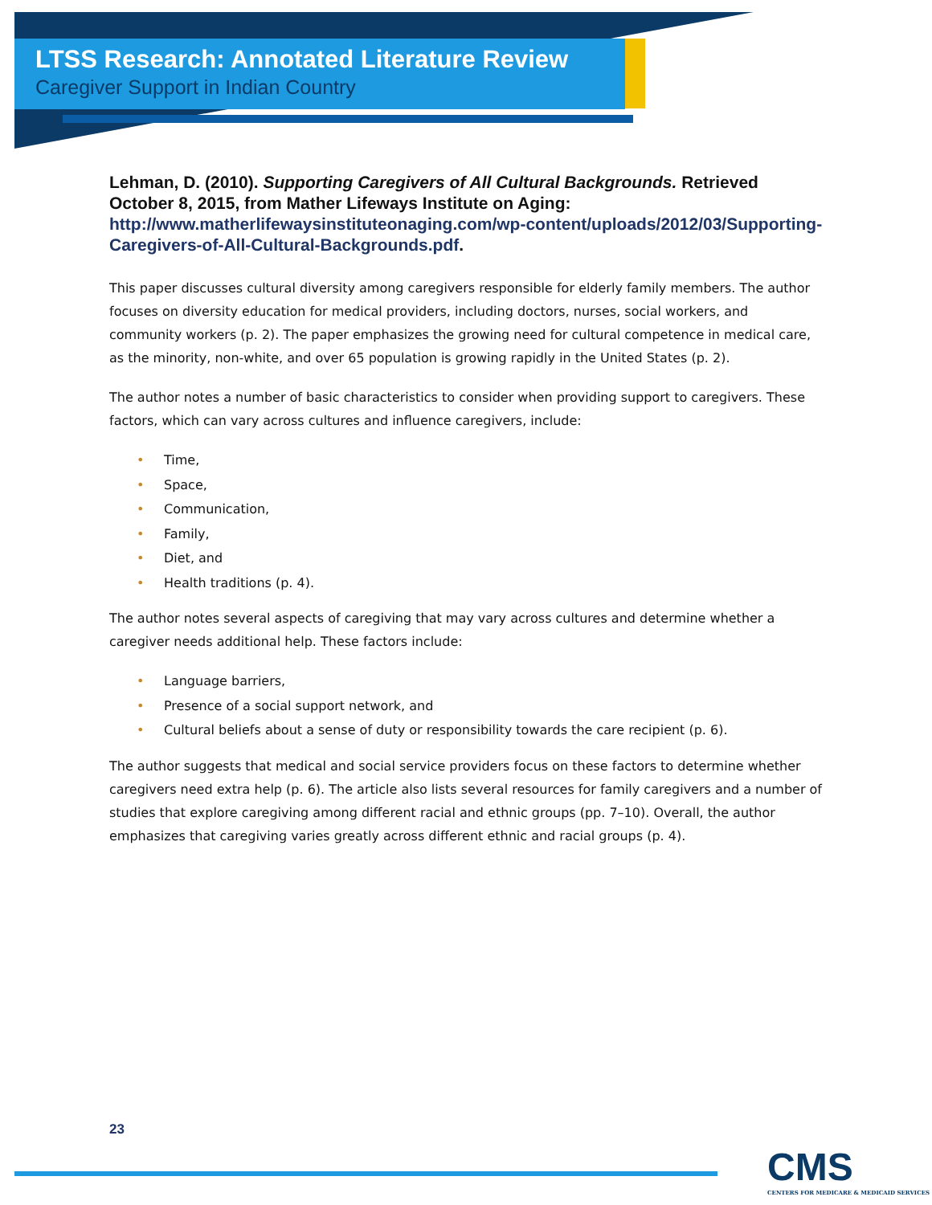LTSS Research: Annotated Literature Review
Caregiver Support in Indian Country
Lehman, D. (2010). Supporting Caregivers of All Cultural Backgrounds. Retrieved October 8, 2015, from Mather Lifeways Institute on Aging: http://www.matherlifewaysinstituteonaging.com/wp-content/uploads/2012/03/Supporting-Caregivers-of-All-Cultural-Backgrounds.pdf.
This paper discusses cultural diversity among caregivers responsible for elderly family members. The author focuses on diversity education for medical providers, including doctors, nurses, social workers, and community workers (p. 2). The paper emphasizes the growing need for cultural competence in medical care, as the minority, non-white, and over 65 population is growing rapidly in the United States (p. 2).
The author notes a number of basic characteristics to consider when providing support to caregivers. These factors, which can vary across cultures and influence caregivers, include:
• Time,
• Space,
• Communication,
• Family,
• Diet, and
• Health traditions (p. 4).
The author notes several aspects of caregiving that may vary across cultures and determine whether a caregiver needs additional help. These factors include:
• Language barriers,
• Presence of a social support network, and
• Cultural beliefs about a sense of duty or responsibility towards the care recipient (p. 6).
The author suggests that medical and social service providers focus on these factors to determine whether caregivers need extra help (p. 6). The article also lists several resources for family caregivers and a number of studies that explore caregiving among different racial and ethnic groups (pp. 7–10). Overall, the author emphasizes that caregiving varies greatly across different ethnic and racial groups (p. 4).
23
CMS
CENTERS FOR MEDICARE & MEDICAID SERVICES